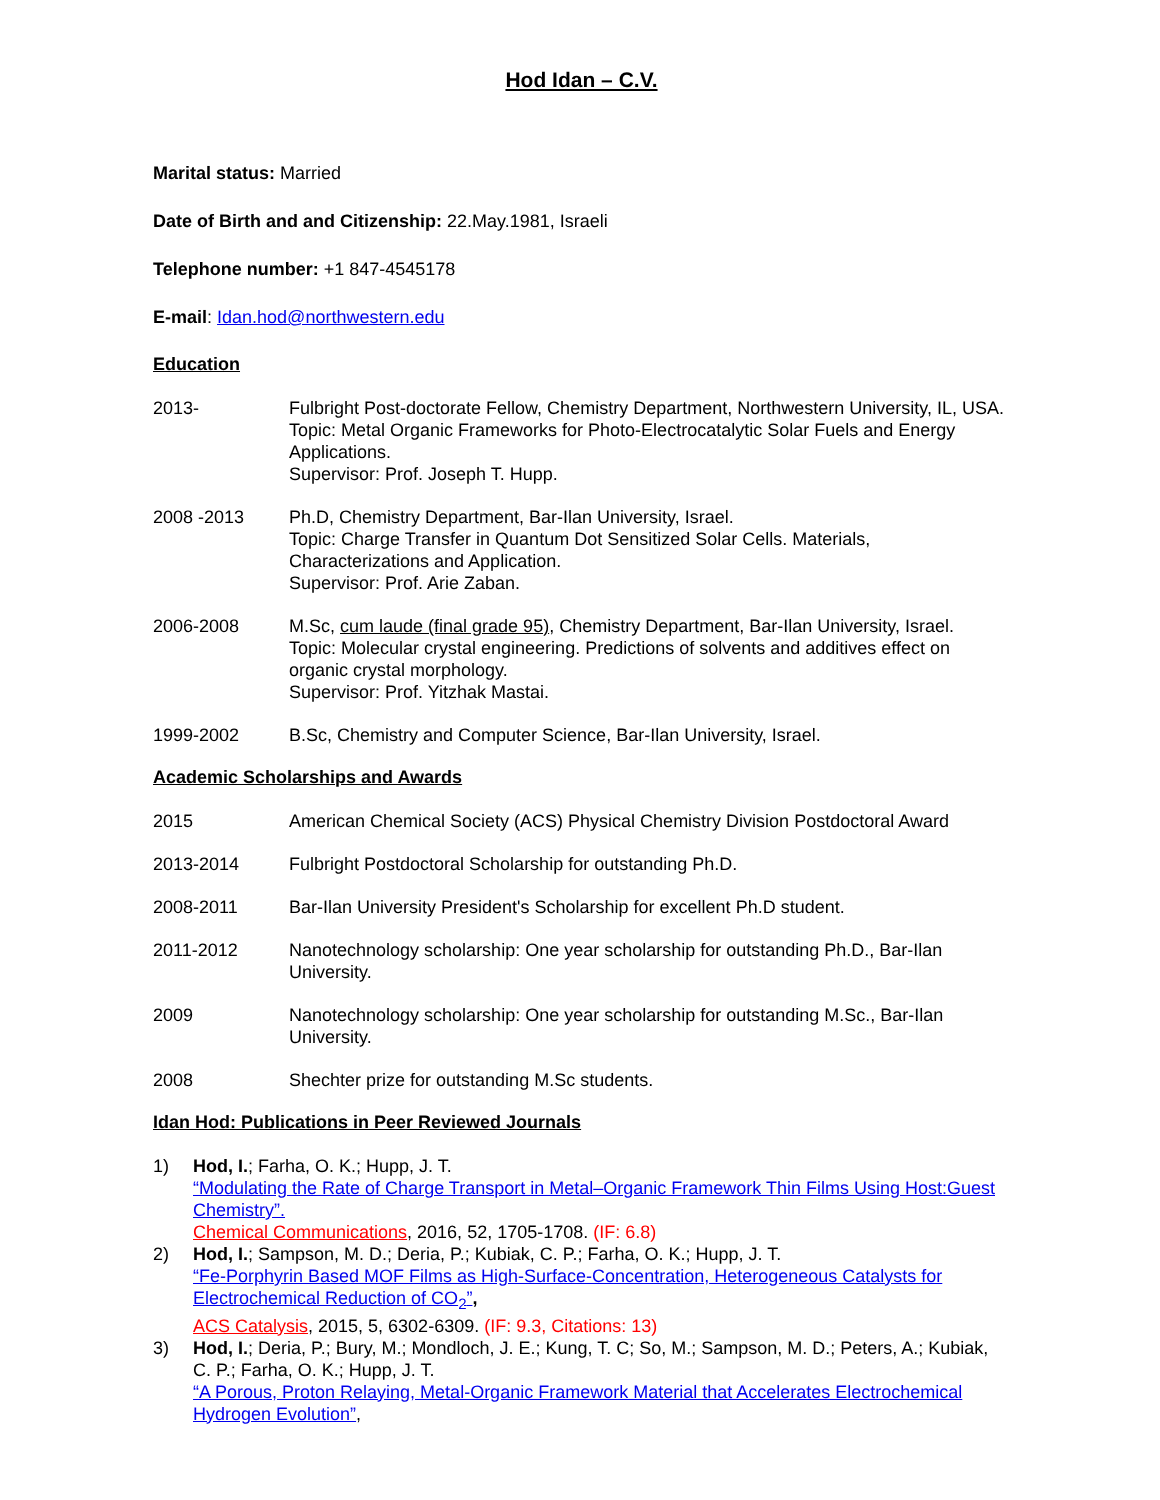Hod Idan – C.V.
Marital status: Married
Date of Birth and and Citizenship: 22.May.1981, Israeli
Telephone number: +1 847-4545178
E-mail: Idan.hod@northwestern.edu
Education
2013- Fulbright Post-doctorate Fellow, Chemistry Department, Northwestern University, IL, USA.
Topic: Metal Organic Frameworks for Photo-Electrocatalytic Solar Fuels and Energy Applications.
Supervisor: Prof. Joseph T. Hupp.
2008 -2013 Ph.D, Chemistry Department, Bar-Ilan University, Israel.
Topic: Charge Transfer in Quantum Dot Sensitized Solar Cells. Materials, Characterizations and Application.
Supervisor: Prof. Arie Zaban.
2006-2008 M.Sc, cum laude (final grade 95), Chemistry Department, Bar-Ilan University, Israel.
Topic: Molecular crystal engineering. Predictions of solvents and additives effect on organic crystal morphology.
Supervisor: Prof. Yitzhak Mastai.
1999-2002 B.Sc, Chemistry and Computer Science, Bar-Ilan University, Israel.
Academic Scholarships and Awards
2015 American Chemical Society (ACS) Physical Chemistry Division Postdoctoral Award
2013-2014 Fulbright Postdoctoral Scholarship for outstanding Ph.D.
2008-2011 Bar-Ilan University President's Scholarship for excellent Ph.D student.
2011-2012 Nanotechnology scholarship: One year scholarship for outstanding Ph.D., Bar-Ilan University.
2009 Nanotechnology scholarship: One year scholarship for outstanding M.Sc., Bar-Ilan University.
2008 Shechter prize for outstanding M.Sc students.
Idan Hod: Publications in Peer Reviewed Journals
1) Hod, I.; Farha, O. K.; Hupp, J. T.
“Modulating the Rate of Charge Transport in Metal–Organic Framework Thin Films Using Host:Guest Chemistry”.
Chemical Communications, 2016, 52, 1705-1708. (IF: 6.8)
2) Hod, I.; Sampson, M. D.; Deria, P.; Kubiak, C. P.; Farha, O. K.; Hupp, J. T.
“Fe-Porphyrin Based MOF Films as High-Surface-Concentration, Heterogeneous Catalysts for Electrochemical Reduction of CO<sub>2</sub>”,
ACS Catalysis, 2015, 5, 6302-6309. (IF: 9.3, Citations: 13)
3) Hod, I.; Deria, P.; Bury, M.; Mondloch, J. E.; Kung, T. C; So, M.; Sampson, M. D.; Peters, A.; Kubiak, C. P.; Farha, O. K.; Hupp, J. T.
“A Porous, Proton Relaying, Metal-Organic Framework Material that Accelerates Electrochemical Hydrogen Evolution”,